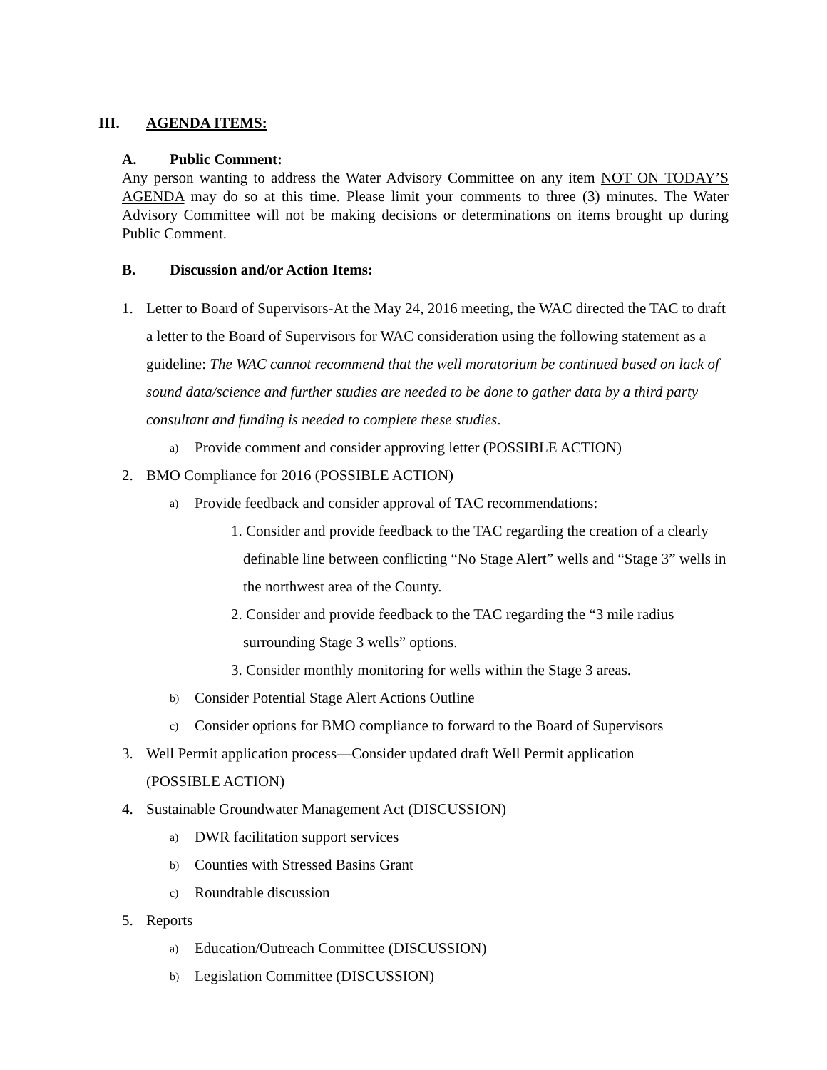III. AGENDA ITEMS:
A. Public Comment:
Any person wanting to address the Water Advisory Committee on any item NOT ON TODAY’S AGENDA may do so at this time. Please limit your comments to three (3) minutes. The Water Advisory Committee will not be making decisions or determinations on items brought up during Public Comment.
B. Discussion and/or Action Items:
1. Letter to Board of Supervisors-At the May 24, 2016 meeting, the WAC directed the TAC to draft a letter to the Board of Supervisors for WAC consideration using the following statement as a guideline: The WAC cannot recommend that the well moratorium be continued based on lack of sound data/science and further studies are needed to be done to gather data by a third party consultant and funding is needed to complete these studies.
a) Provide comment and consider approving letter (POSSIBLE ACTION)
2. BMO Compliance for 2016 (POSSIBLE ACTION)
a) Provide feedback and consider approval of TAC recommendations:
1. Consider and provide feedback to the TAC regarding the creation of a clearly definable line between conflicting “No Stage Alert” wells and “Stage 3” wells in the northwest area of the County.
2. Consider and provide feedback to the TAC regarding the “3 mile radius surrounding Stage 3 wells” options.
3. Consider monthly monitoring for wells within the Stage 3 areas.
b) Consider Potential Stage Alert Actions Outline
c) Consider options for BMO compliance to forward to the Board of Supervisors
3. Well Permit application process—Consider updated draft Well Permit application
(POSSIBLE ACTION)
4. Sustainable Groundwater Management Act (DISCUSSION)
a) DWR facilitation support services
b) Counties with Stressed Basins Grant
c) Roundtable discussion
5. Reports
a) Education/Outreach Committee (DISCUSSION)
b) Legislation Committee (DISCUSSION)